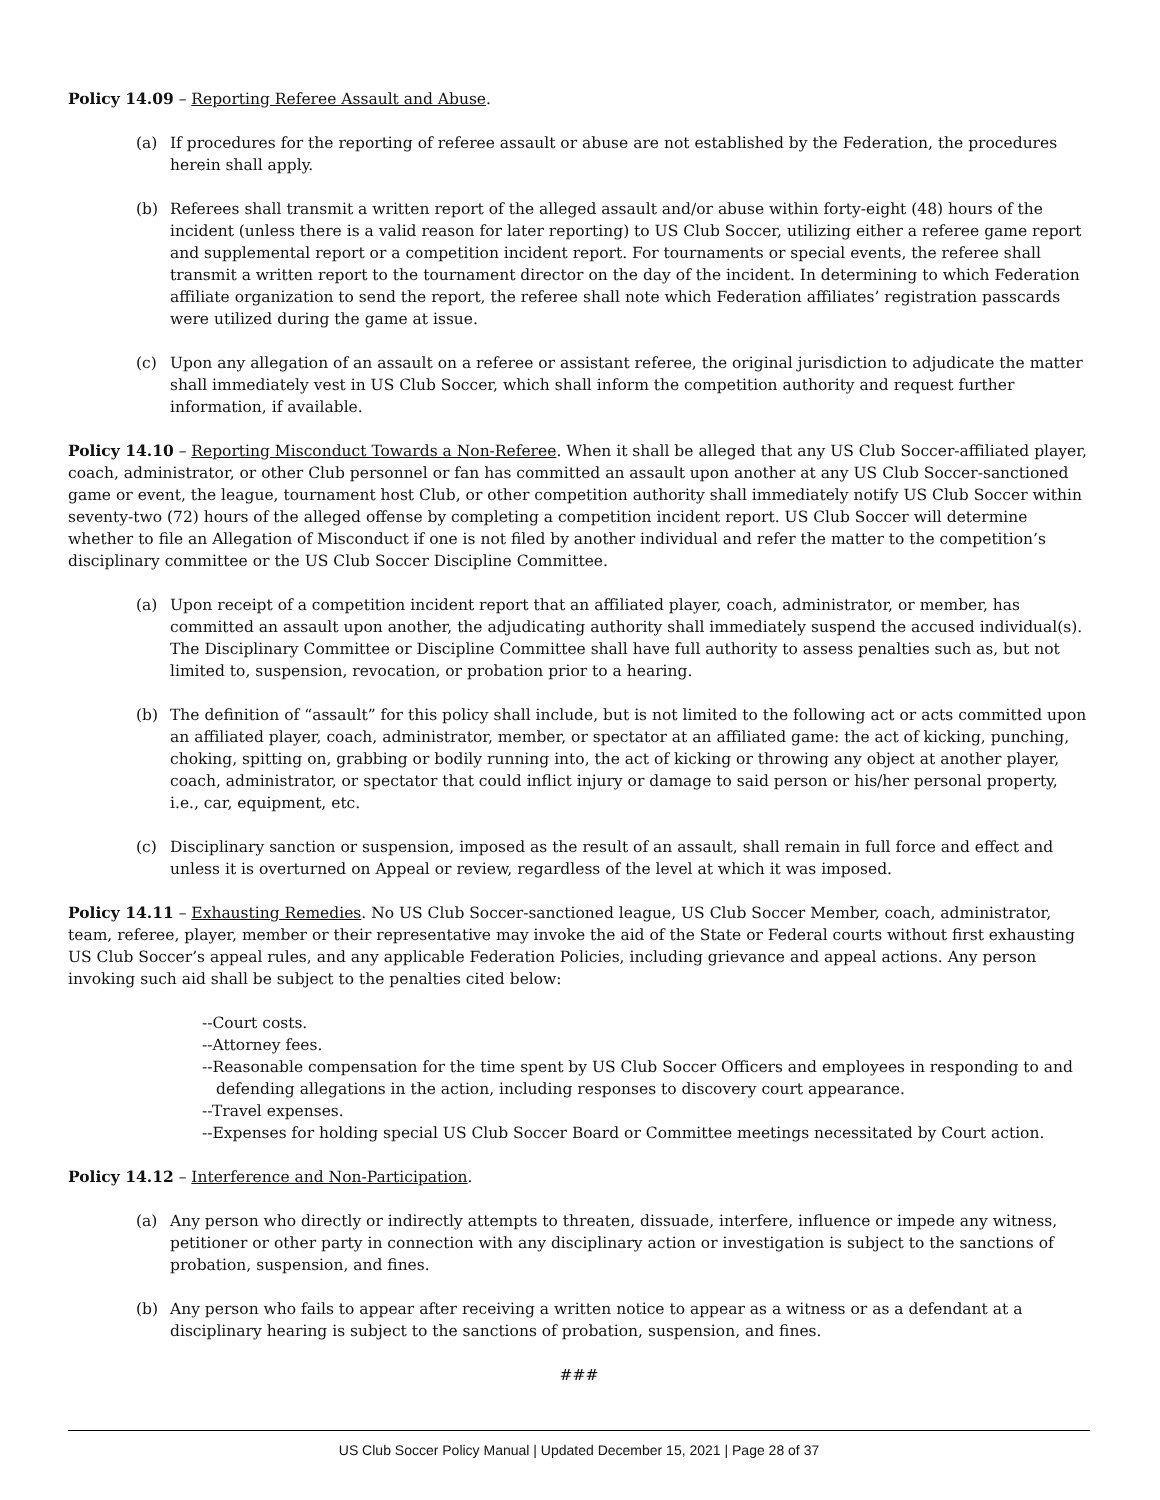Policy 14.09 – Reporting Referee Assault and Abuse.
(a) If procedures for the reporting of referee assault or abuse are not established by the Federation, the procedures herein shall apply.
(b) Referees shall transmit a written report of the alleged assault and/or abuse within forty-eight (48) hours of the incident (unless there is a valid reason for later reporting) to US Club Soccer, utilizing either a referee game report and supplemental report or a competition incident report. For tournaments or special events, the referee shall transmit a written report to the tournament director on the day of the incident. In determining to which Federation affiliate organization to send the report, the referee shall note which Federation affiliates’ registration passcards were utilized during the game at issue.
(c) Upon any allegation of an assault on a referee or assistant referee, the original jurisdiction to adjudicate the matter shall immediately vest in US Club Soccer, which shall inform the competition authority and request further information, if available.
Policy 14.10 – Reporting Misconduct Towards a Non-Referee. When it shall be alleged that any US Club Soccer-affiliated player, coach, administrator, or other Club personnel or fan has committed an assault upon another at any US Club Soccer-sanctioned game or event, the league, tournament host Club, or other competition authority shall immediately notify US Club Soccer within seventy-two (72) hours of the alleged offense by completing a competition incident report. US Club Soccer will determine whether to file an Allegation of Misconduct if one is not filed by another individual and refer the matter to the competition’s disciplinary committee or the US Club Soccer Discipline Committee.
(a) Upon receipt of a competition incident report that an affiliated player, coach, administrator, or member, has committed an assault upon another, the adjudicating authority shall immediately suspend the accused individual(s). The Disciplinary Committee or Discipline Committee shall have full authority to assess penalties such as, but not limited to, suspension, revocation, or probation prior to a hearing.
(b) The definition of “assault” for this policy shall include, but is not limited to the following act or acts committed upon an affiliated player, coach, administrator, member, or spectator at an affiliated game: the act of kicking, punching, choking, spitting on, grabbing or bodily running into, the act of kicking or throwing any object at another player, coach, administrator, or spectator that could inflict injury or damage to said person or his/her personal property, i.e., car, equipment, etc.
(c) Disciplinary sanction or suspension, imposed as the result of an assault, shall remain in full force and effect and unless it is overturned on Appeal or review, regardless of the level at which it was imposed.
Policy 14.11 – Exhausting Remedies. No US Club Soccer-sanctioned league, US Club Soccer Member, coach, administrator, team, referee, player, member or their representative may invoke the aid of the State or Federal courts without first exhausting US Club Soccer’s appeal rules, and any applicable Federation Policies, including grievance and appeal actions. Any person invoking such aid shall be subject to the penalties cited below:
--Court costs.
--Attorney fees.
--Reasonable compensation for the time spent by US Club Soccer Officers and employees in responding to and defending allegations in the action, including responses to discovery court appearance.
--Travel expenses.
--Expenses for holding special US Club Soccer Board or Committee meetings necessitated by Court action.
Policy 14.12 – Interference and Non-Participation.
(a) Any person who directly or indirectly attempts to threaten, dissuade, interfere, influence or impede any witness, petitioner or other party in connection with any disciplinary action or investigation is subject to the sanctions of probation, suspension, and fines.
(b) Any person who fails to appear after receiving a written notice to appear as a witness or as a defendant at a disciplinary hearing is subject to the sanctions of probation, suspension, and fines.
###
US Club Soccer Policy Manual | Updated December 15, 2021 | Page 28 of 37